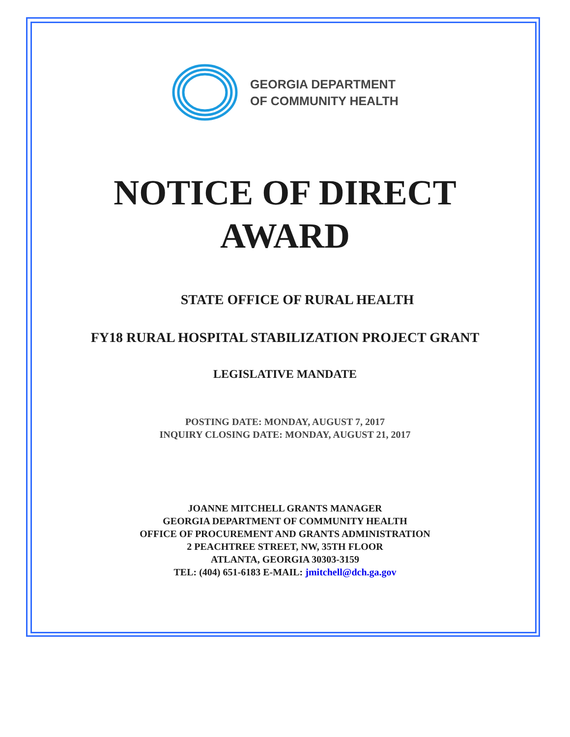GEORGIA DEPARTMENT
OF COMMUNITY HEALTH
NOTICE OF DIRECT
AWARD
STATE OFFICE OF RURAL HEALTH
FY18 RURAL HOSPITAL STABILIZATION PROJECT GRANT
LEGISLATIVE MANDATE
POSTING DATE: MONDAY, AUGUST 7, 2017
INQUIRY CLOSING DATE: MONDAY, AUGUST 21, 2017
JOANNE MITCHELL GRANTS MANAGER
GEORGIA DEPARTMENT OF COMMUNITY HEALTH
OFFICE OF PROCUREMENT AND GRANTS ADMINISTRATION
2 PEACHTREE STREET, NW, 35TH FLOOR
ATLANTA, GEORGIA 30303-3159
TEL: (404) 651-6183 E-MAIL: jmitchell@dch.ga.gov